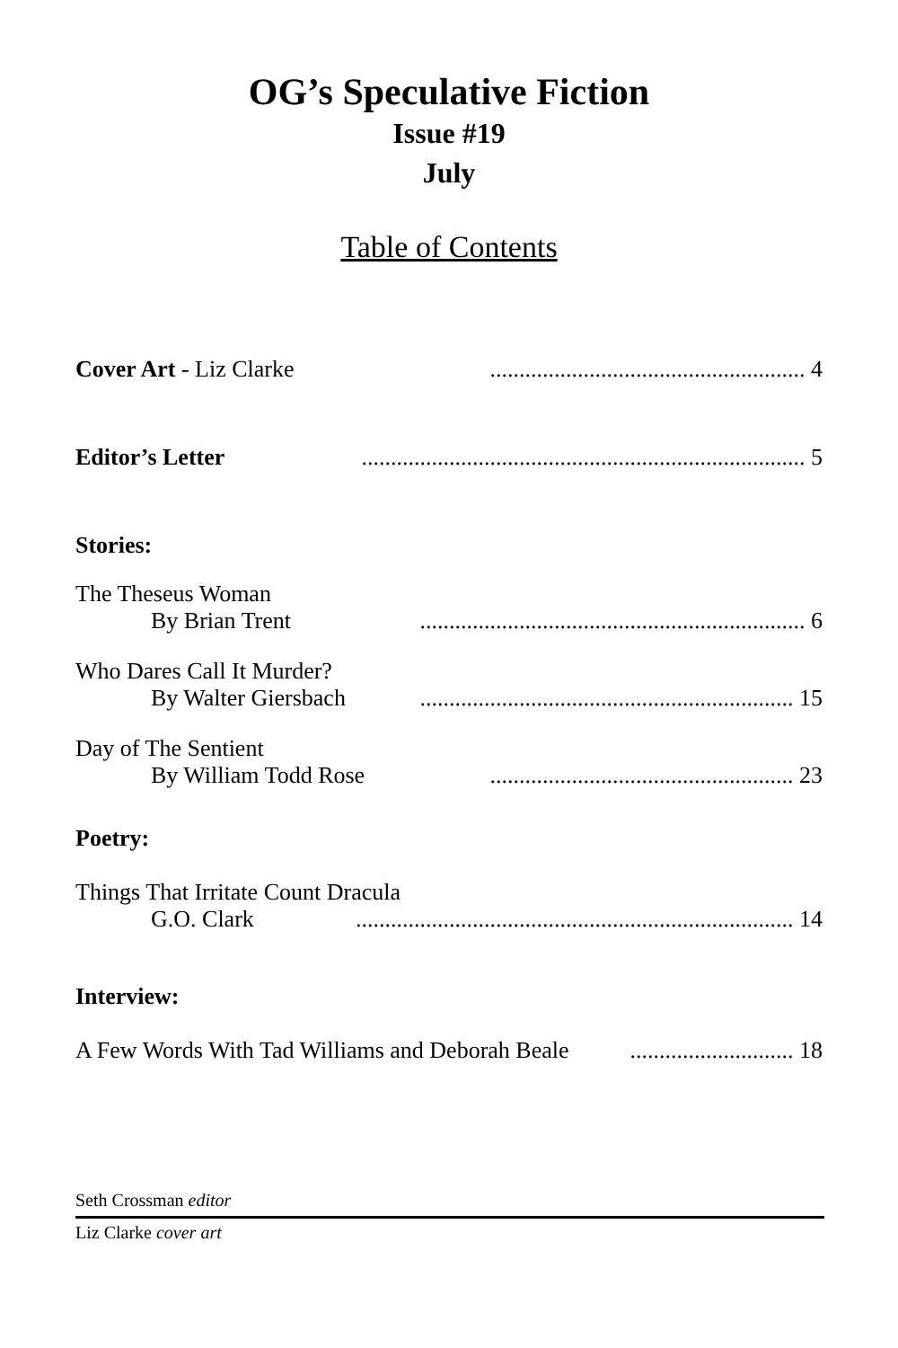OG’s Speculative Fiction
Issue #19
July
Table of Contents
Cover Art - Liz Clarke...................................................... 4
Editor’s Letter............................................................................ 5
Stories:
The Theseus Woman
By Brian Trent.................................................................. 6
Who Dares Call It Murder?
By Walter Giersbach................................................................ 15
Day of The Sentient
By William Todd Rose.................................................... 23
Poetry:
Things That Irritate Count Dracula
G.O. Clark........................................................................... 14
Interview:
A Few Words With Tad Williams and Deborah Beale............................ 18
Seth Crossman editor
Liz Clarke cover art